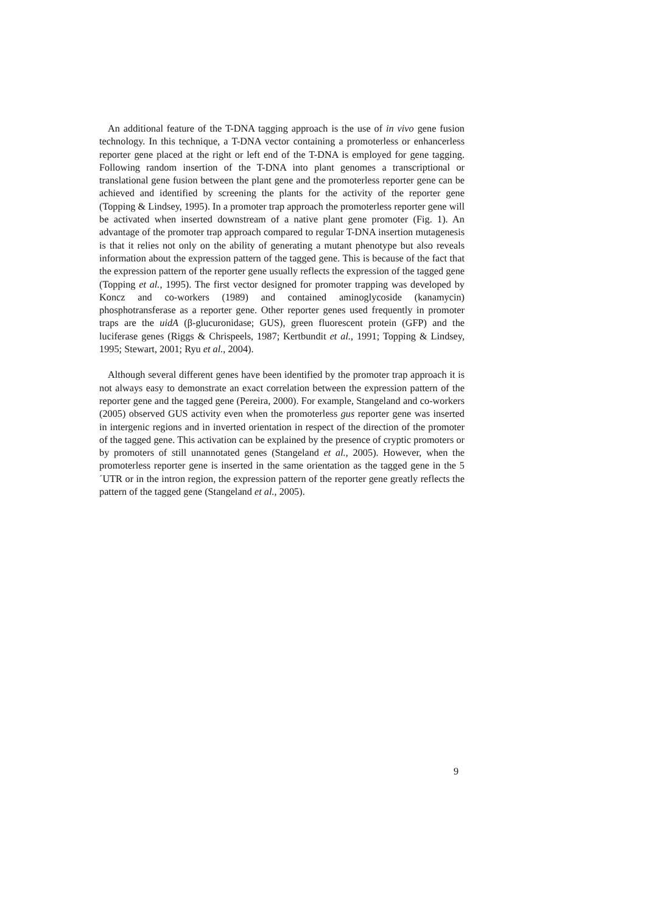An additional feature of the T-DNA tagging approach is the use of in vivo gene fusion technology. In this technique, a T-DNA vector containing a promoterless or enhancerless reporter gene placed at the right or left end of the T-DNA is employed for gene tagging. Following random insertion of the T-DNA into plant genomes a transcriptional or translational gene fusion between the plant gene and the promoterless reporter gene can be achieved and identified by screening the plants for the activity of the reporter gene (Topping & Lindsey, 1995). In a promoter trap approach the promoterless reporter gene will be activated when inserted downstream of a native plant gene promoter (Fig. 1). An advantage of the promoter trap approach compared to regular T-DNA insertion mutagenesis is that it relies not only on the ability of generating a mutant phenotype but also reveals information about the expression pattern of the tagged gene. This is because of the fact that the expression pattern of the reporter gene usually reflects the expression of the tagged gene (Topping et al., 1995). The first vector designed for promoter trapping was developed by Koncz and co-workers (1989) and contained aminoglycoside (kanamycin) phosphotransferase as a reporter gene. Other reporter genes used frequently in promoter traps are the uidA (β-glucuronidase; GUS), green fluorescent protein (GFP) and the luciferase genes (Riggs & Chrispeels, 1987; Kertbundit et al., 1991; Topping & Lindsey, 1995; Stewart, 2001; Ryu et al., 2004).
Although several different genes have been identified by the promoter trap approach it is not always easy to demonstrate an exact correlation between the expression pattern of the reporter gene and the tagged gene (Pereira, 2000). For example, Stangeland and co-workers (2005) observed GUS activity even when the promoterless gus reporter gene was inserted in intergenic regions and in inverted orientation in respect of the direction of the promoter of the tagged gene. This activation can be explained by the presence of cryptic promoters or by promoters of still unannotated genes (Stangeland et al., 2005). However, when the promoterless reporter gene is inserted in the same orientation as the tagged gene in the 5´UTR or in the intron region, the expression pattern of the reporter gene greatly reflects the pattern of the tagged gene (Stangeland et al., 2005).
9